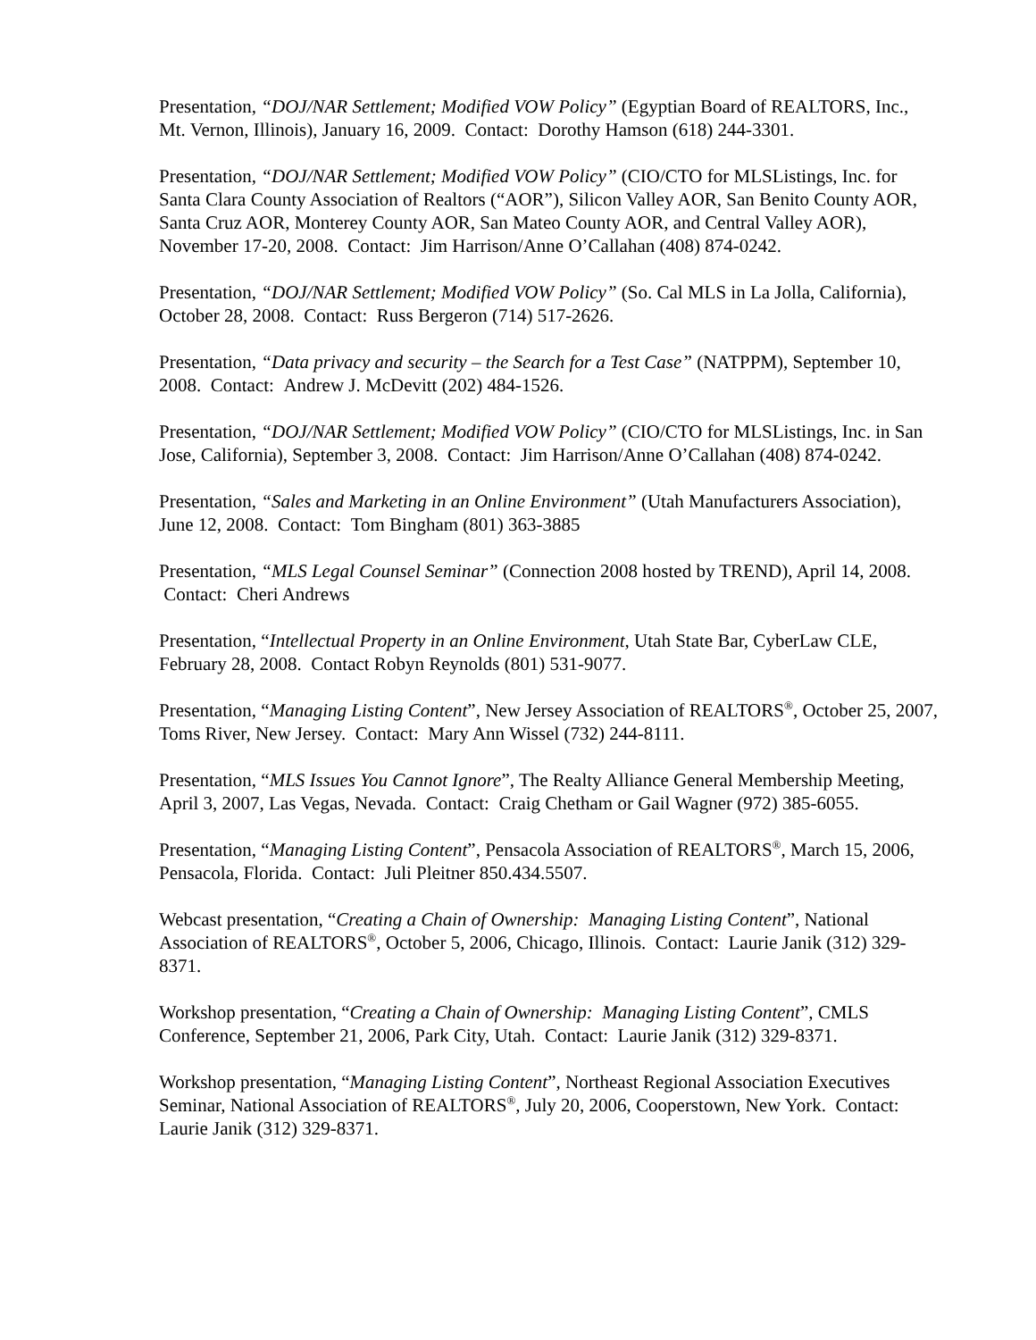Presentation, “DOJ/NAR Settlement; Modified VOW Policy” (Egyptian Board of REALTORS, Inc., Mt. Vernon, Illinois), January 16, 2009. Contact: Dorothy Hamson (618) 244-3301.
Presentation, “DOJ/NAR Settlement; Modified VOW Policy” (CIO/CTO for MLSListings, Inc. for Santa Clara County Association of Realtors (“AOR”), Silicon Valley AOR, San Benito County AOR, Santa Cruz AOR, Monterey County AOR, San Mateo County AOR, and Central Valley AOR), November 17-20, 2008. Contact: Jim Harrison/Anne O’Callahan (408) 874-0242.
Presentation, “DOJ/NAR Settlement; Modified VOW Policy” (So. Cal MLS in La Jolla, California), October 28, 2008. Contact: Russ Bergeron (714) 517-2626.
Presentation, “Data privacy and security – the Search for a Test Case” (NATPPM), September 10, 2008. Contact: Andrew J. McDevitt (202) 484-1526.
Presentation, “DOJ/NAR Settlement; Modified VOW Policy” (CIO/CTO for MLSListings, Inc. in San Jose, California), September 3, 2008. Contact: Jim Harrison/Anne O’Callahan (408) 874-0242.
Presentation, “Sales and Marketing in an Online Environment” (Utah Manufacturers Association), June 12, 2008. Contact: Tom Bingham (801) 363-3885
Presentation, “MLS Legal Counsel Seminar” (Connection 2008 hosted by TREND), April 14, 2008. Contact: Cheri Andrews
Presentation, “Intellectual Property in an Online Environment, Utah State Bar, CyberLaw CLE, February 28, 2008. Contact Robyn Reynolds (801) 531-9077.
Presentation, “Managing Listing Content”, New Jersey Association of REALTORS<sup>®</sup>, October 25, 2007, Toms River, New Jersey. Contact: Mary Ann Wissel (732) 244-8111.
Presentation, “MLS Issues You Cannot Ignore”, The Realty Alliance General Membership Meeting, April 3, 2007, Las Vegas, Nevada. Contact: Craig Chetham or Gail Wagner (972) 385-6055.
Presentation, “Managing Listing Content”, Pensacola Association of REALTORS<sup>®</sup>, March 15, 2006, Pensacola, Florida. Contact: Juli Pleitner 850.434.5507.
Webcast presentation, “Creating a Chain of Ownership: Managing Listing Content”, National Association of REALTORS<sup>®</sup>, October 5, 2006, Chicago, Illinois. Contact: Laurie Janik (312) 329-8371.
Workshop presentation, “Creating a Chain of Ownership: Managing Listing Content”, CMLS Conference, September 21, 2006, Park City, Utah. Contact: Laurie Janik (312) 329-8371.
Workshop presentation, “Managing Listing Content”, Northeast Regional Association Executives Seminar, National Association of REALTORS<sup>®</sup>, July 20, 2006, Cooperstown, New York. Contact: Laurie Janik (312) 329-8371.